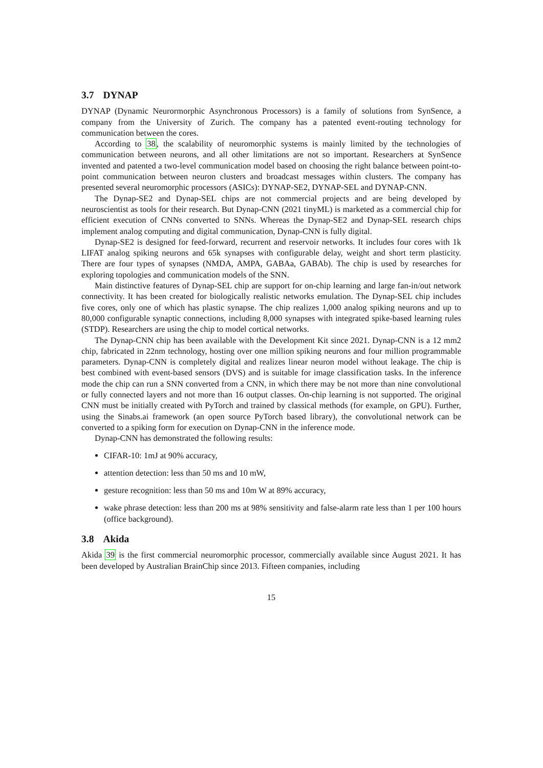3.7 DYNAP
DYNAP (Dynamic Neurormorphic Asynchronous Processors) is a family of solutions from SynSence, a company from the University of Zurich. The company has a patented event-routing technology for communication between the cores.
According to 38, the scalability of neuromorphic systems is mainly limited by the technologies of communication between neurons, and all other limitations are not so important. Researchers at SynSence invented and patented a two-level communication model based on choosing the right balance between point-to-point communication between neuron clusters and broadcast messages within clusters. The company has presented several neuromorphic processors (ASICs): DYNAP-SE2, DYNAP-SEL and DYNAP-CNN.
The Dynap-SE2 and Dynap-SEL chips are not commercial projects and are being developed by neuroscientist as tools for their research. But Dynap-CNN (2021 tinyML) is marketed as a commercial chip for efficient execution of CNNs converted to SNNs. Whereas the Dynap-SE2 and Dynap-SEL research chips implement analog computing and digital communication, Dynap-CNN is fully digital.
Dynap-SE2 is designed for feed-forward, recurrent and reservoir networks. It includes four cores with 1k LIFAT analog spiking neurons and 65k synapses with configurable delay, weight and short term plasticity. There are four types of synapses (NMDA, AMPA, GABAa, GABAb). The chip is used by researches for exploring topologies and communication models of the SNN.
Main distinctive features of Dynap-SEL chip are support for on-chip learning and large fan-in/out network connectivity. It has been created for biologically realistic networks emulation. The Dynap-SEL chip includes five cores, only one of which has plastic synapse. The chip realizes 1,000 analog spiking neurons and up to 80,000 configurable synaptic connections, including 8,000 synapses with integrated spike-based learning rules (STDP). Researchers are using the chip to model cortical networks.
The Dynap-CNN chip has been available with the Development Kit since 2021. Dynap-CNN is a 12 mm2 chip, fabricated in 22nm technology, hosting over one million spiking neurons and four million programmable parameters. Dynap-CNN is completely digital and realizes linear neuron model without leakage. The chip is best combined with event-based sensors (DVS) and is suitable for image classification tasks. In the inference mode the chip can run a SNN converted from a CNN, in which there may be not more than nine convolutional or fully connected layers and not more than 16 output classes. On-chip learning is not supported. The original CNN must be initially created with PyTorch and trained by classical methods (for example, on GPU). Further, using the Sinabs.ai framework (an open source PyTorch based library), the convolutional network can be converted to a spiking form for execution on Dynap-CNN in the inference mode.
Dynap-CNN has demonstrated the following results:
CIFAR-10: 1mJ at 90% accuracy,
attention detection: less than 50 ms and 10 mW,
gesture recognition: less than 50 ms and 10m W at 89% accuracy,
wake phrase detection: less than 200 ms at 98% sensitivity and false-alarm rate less than 1 per 100 hours (office background).
3.8 Akida
Akida 39 is the first commercial neuromorphic processor, commercially available since August 2021. It has been developed by Australian BrainChip since 2013. Fifteen companies, including
15